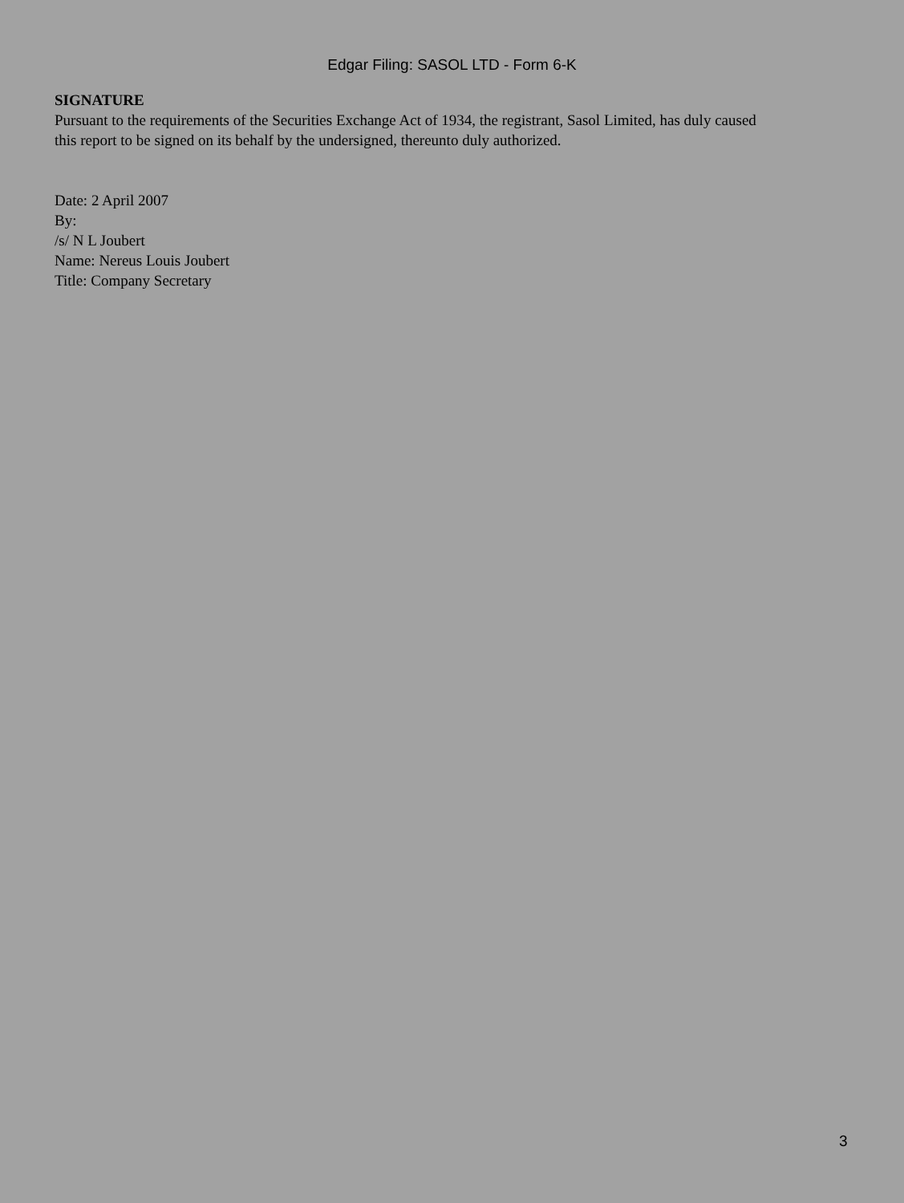Edgar Filing: SASOL LTD - Form 6-K
SIGNATURE
Pursuant to the requirements of the Securities Exchange Act of 1934, the registrant, Sasol Limited, has duly caused this report to be signed on its behalf by the undersigned, thereunto duly authorized.
Date: 2 April 2007
By:
/s/ N L Joubert
Name: Nereus Louis Joubert
Title: Company Secretary
3